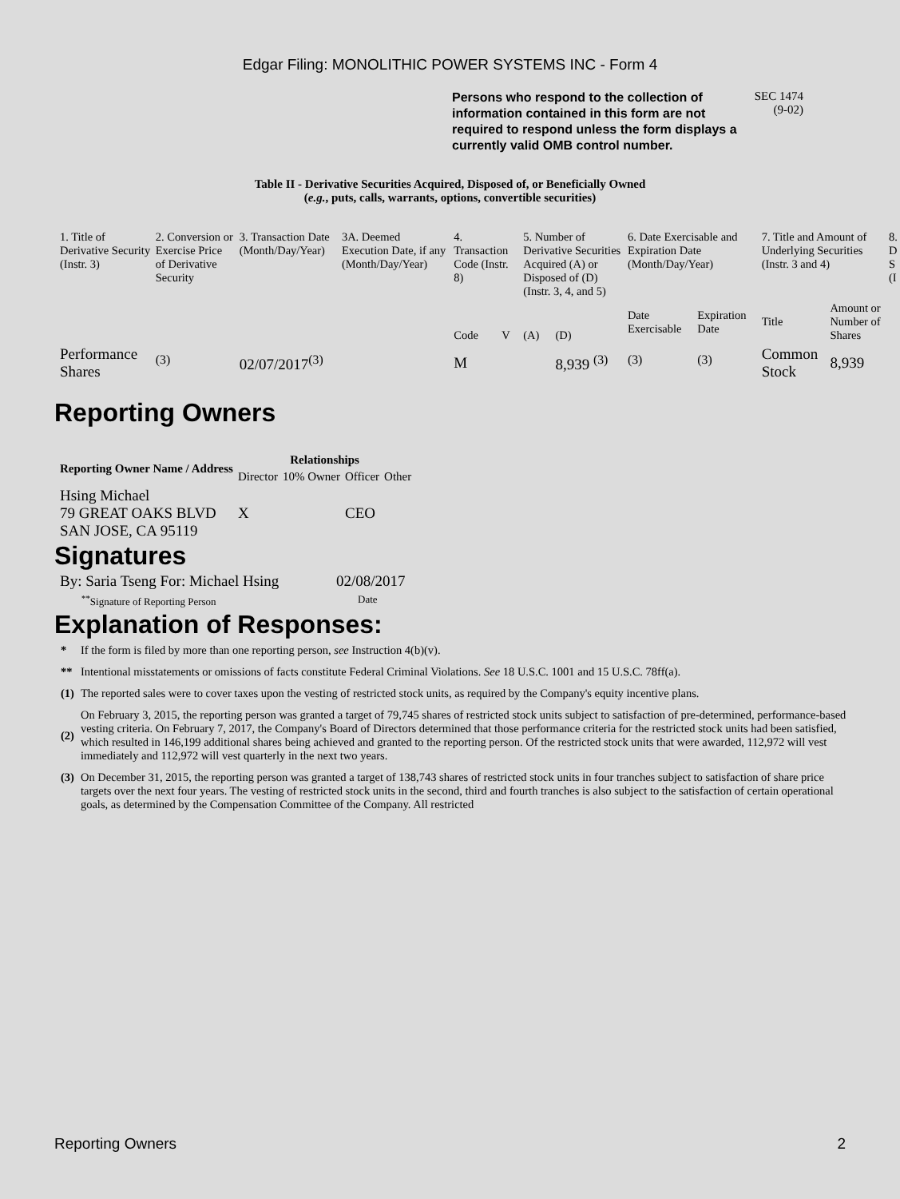Edgar Filing: MONOLITHIC POWER SYSTEMS INC - Form 4
Persons who respond to the collection of information contained in this form are not required to respond unless the form displays a currently valid OMB control number.
SEC 1474
(9-02)
Table II - Derivative Securities Acquired, Disposed of, or Beneficially Owned
(e.g., puts, calls, warrants, options, convertible securities)
| 1. Title of Derivative Security (Instr. 3) | 2. Conversion or Exercise Price of Derivative Security | 3. Transaction Date (Month/Day/Year) | 3A. Deemed Execution Date, if any (Month/Day/Year) | 4. Transaction Code (Instr. 8) | | 5. Number of Derivative Securities Acquired (A) or Disposed of (D) (Instr. 3, 4, and 5) | | 6. Date Exercisable and Expiration Date (Month/Day/Year) | | 7. Title and Amount of Underlying Securities (Instr. 3 and 4) | | 8. D S (I |
| | | | | Code | V | (A) | (D) | Date Exercisable | Expiration Date | Title | Amount or Number of Shares | |
| Performance Shares | <sup>(3)</sup> | 02/07/2017<sup>(3)</sup> | | M | | | 8,939 <sup>(3)</sup> | <sup>(3)</sup> | <sup>(3)</sup> | Common Stock | 8,939 | |
Reporting Owners
| Reporting Owner Name / Address | Relationships | | | |
| --- | --- | --- | --- | --- |
| | Director | 10% Owner | Officer | Other |
| Hsing Michael 79 GREAT OAKS BLVD SAN JOSE, CA 95119 | X | | CEO | |
Signatures
| By: Saria Tseng For: Michael Hsing | 02/08/2017 |
| <sup>**</sup> Signature of Reporting Person | Date |
Explanation of Responses:
| * | If the form is filed by more than one reporting person, see Instruction 4(b)(v). |
| ** | Intentional misstatements or omissions of facts constitute Federal Criminal Violations. See 18 U.S.C. 1001 and 15 U.S.C. 78ff(a). |
| (1) | The reported sales were to cover taxes upon the vesting of restricted stock units, as required by the Company's equity incentive plans. |
| (2) | On February 3, 2015, the reporting person was granted a target of 79,745 shares of restricted stock units subject to satisfaction of pre-determined, performance-based vesting criteria. On February 7, 2017, the Company's Board of Directors determined that those performance criteria for the restricted stock units had been satisfied, which resulted in 146,199 additional shares being achieved and granted to the reporting person. Of the restricted stock units that were awarded, 112,972 will vest immediately and 112,972 will vest quarterly in the next two years. |
| (3) | On December 31, 2015, the reporting person was granted a target of 138,743 shares of restricted stock units in four tranches subject to satisfaction of share price targets over the next four years. The vesting of restricted stock units in the second, third and fourth tranches is also subject to the satisfaction of certain operational goals, as determined by the Compensation Committee of the Company. All restricted |
Reporting Owners 2